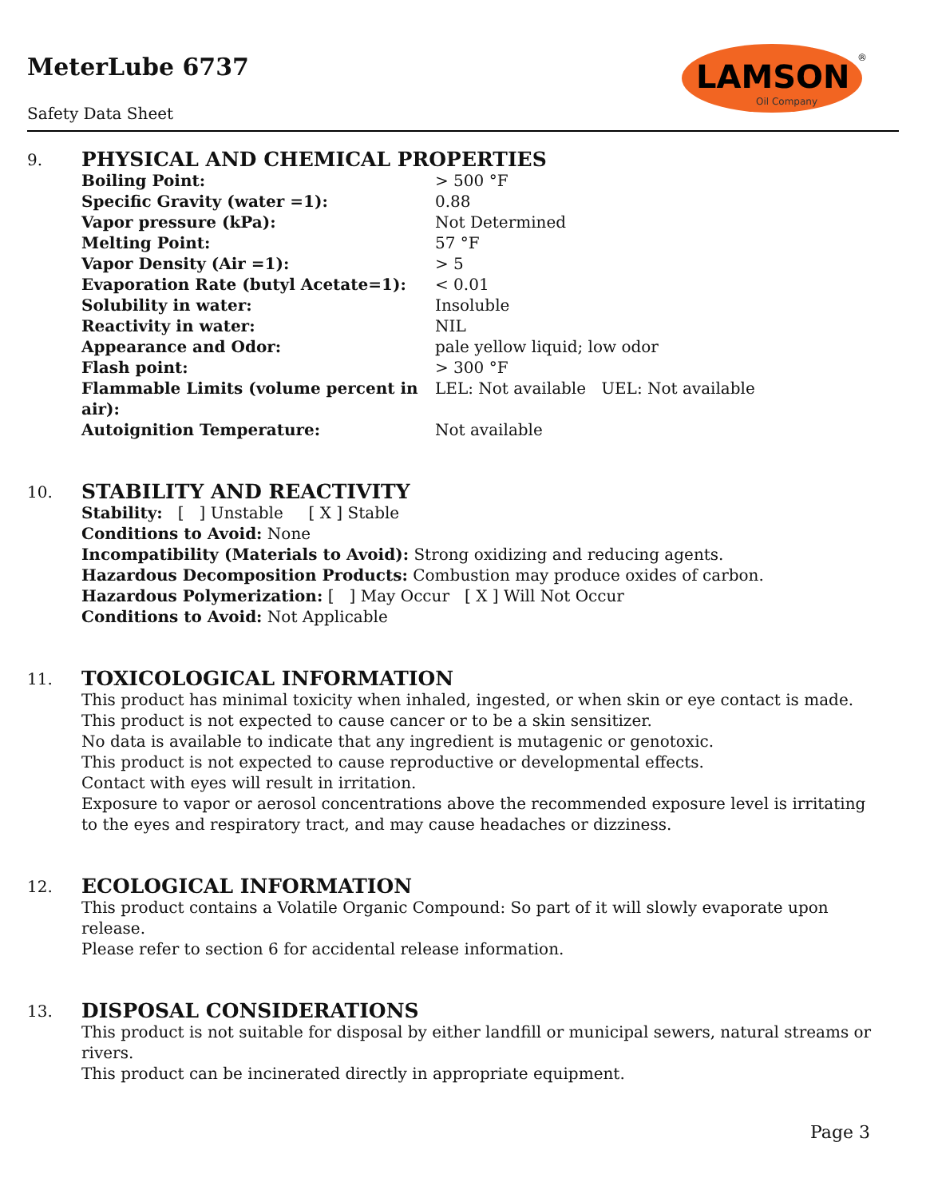MeterLube 6737
Safety Data Sheet
LAMSON
Oil Company
®
9. PHYSICAL AND CHEMICAL PROPERTIES
| Boiling Point: | > 500 °F |
| Specific Gravity (water =1): | 0.88 |
| Vapor pressure (kPa): | Not Determined |
| Melting Point: | 57 °F |
| Vapor Density (Air =1): | > 5 |
| Evaporation Rate (butyl Acetate=1): | < 0.01 |
| Solubility in water: | Insoluble |
| Reactivity in water: | NIL |
| Appearance and Odor: | pale yellow liquid; low odor |
| Flash point: | > 300 °F |
| Flammable Limits (volume percent in air): | LEL: Not available UEL: Not available |
| Autoignition Temperature: | Not available |
10. STABILITY AND REACTIVITY
Stability: [ ] Unstable [ X ] Stable
Conditions to Avoid: None
Incompatibility (Materials to Avoid): Strong oxidizing and reducing agents.
Hazardous Decomposition Products: Combustion may produce oxides of carbon.
Hazardous Polymerization: [ ] May Occur [ X ] Will Not Occur
Conditions to Avoid: Not Applicable
11. TOXICOLOGICAL INFORMATION
This product has minimal toxicity when inhaled, ingested, or when skin or eye contact is made.
This product is not expected to cause cancer or to be a skin sensitizer.
No data is available to indicate that any ingredient is mutagenic or genotoxic.
This product is not expected to cause reproductive or developmental effects.
Contact with eyes will result in irritation.
Exposure to vapor or aerosol concentrations above the recommended exposure level is irritating to the eyes and respiratory tract, and may cause headaches or dizziness.
12. ECOLOGICAL INFORMATION
This product contains a Volatile Organic Compound: So part of it will slowly evaporate upon release.
Please refer to section 6 for accidental release information.
13. DISPOSAL CONSIDERATIONS
This product is not suitable for disposal by either landfill or municipal sewers, natural streams or rivers.
This product can be incinerated directly in appropriate equipment.
Page 3